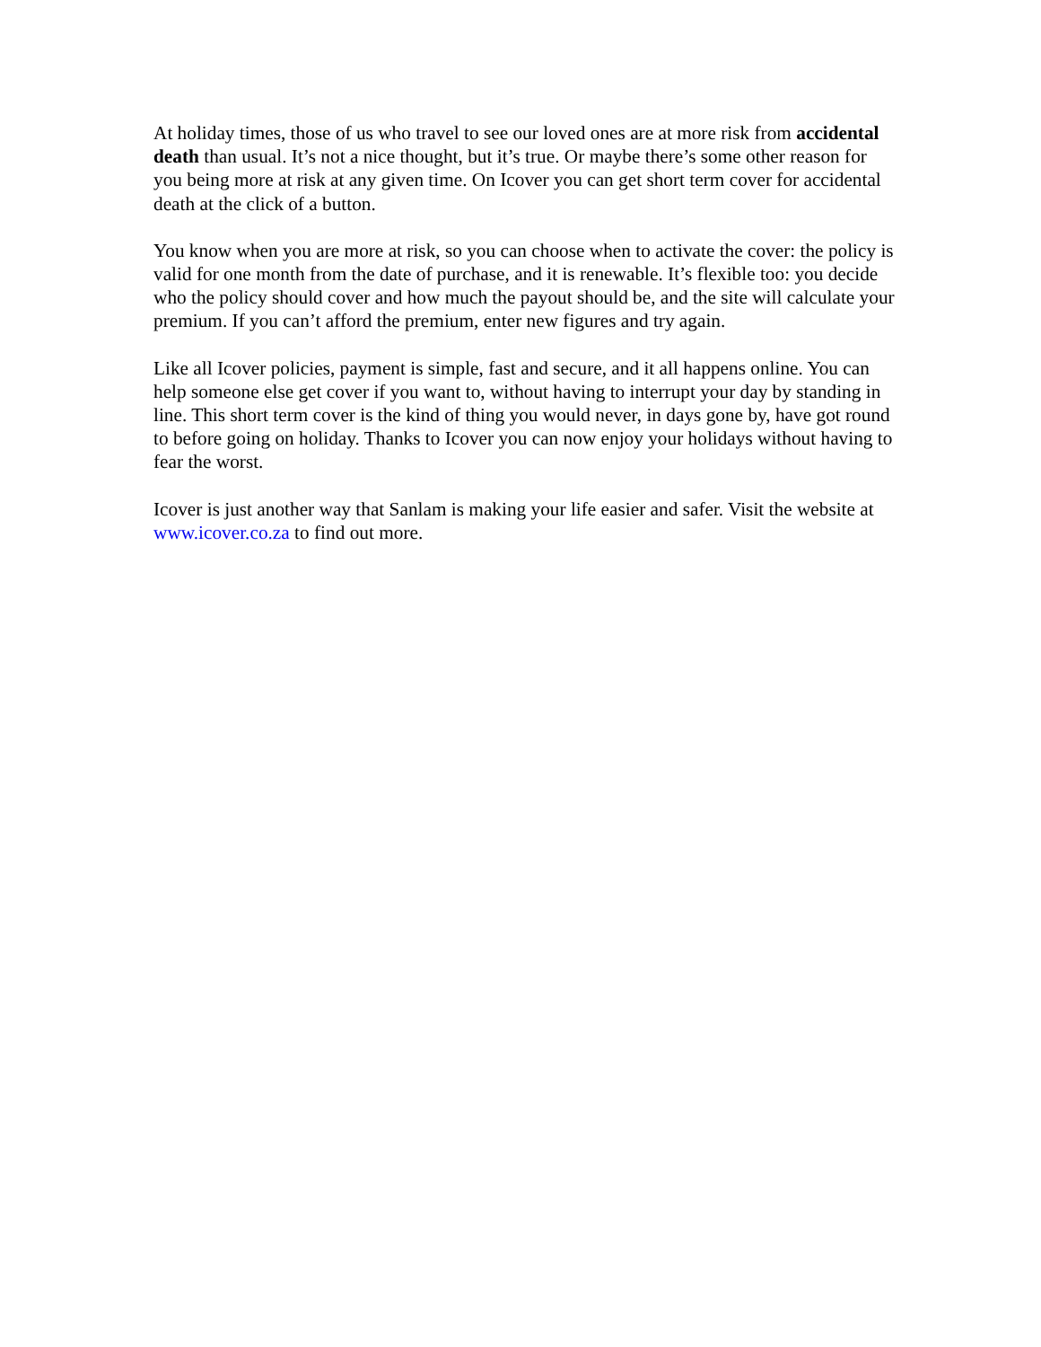At holiday times, those of us who travel to see our loved ones are at more risk from accidental death than usual. It’s not a nice thought, but it’s true. Or maybe there’s some other reason for you being more at risk at any given time. On Icover you can get short term cover for accidental death at the click of a button.
You know when you are more at risk, so you can choose when to activate the cover: the policy is valid for one month from the date of purchase, and it is renewable. It’s flexible too: you decide who the policy should cover and how much the payout should be, and the site will calculate your premium. If you can’t afford the premium, enter new figures and try again.
Like all Icover policies, payment is simple, fast and secure, and it all happens online. You can help someone else get cover if you want to, without having to interrupt your day by standing in line. This short term cover is the kind of thing you would never, in days gone by, have got round to before going on holiday. Thanks to Icover you can now enjoy your holidays without having to fear the worst.
Icover is just another way that Sanlam is making your life easier and safer. Visit the website at www.icover.co.za to find out more.